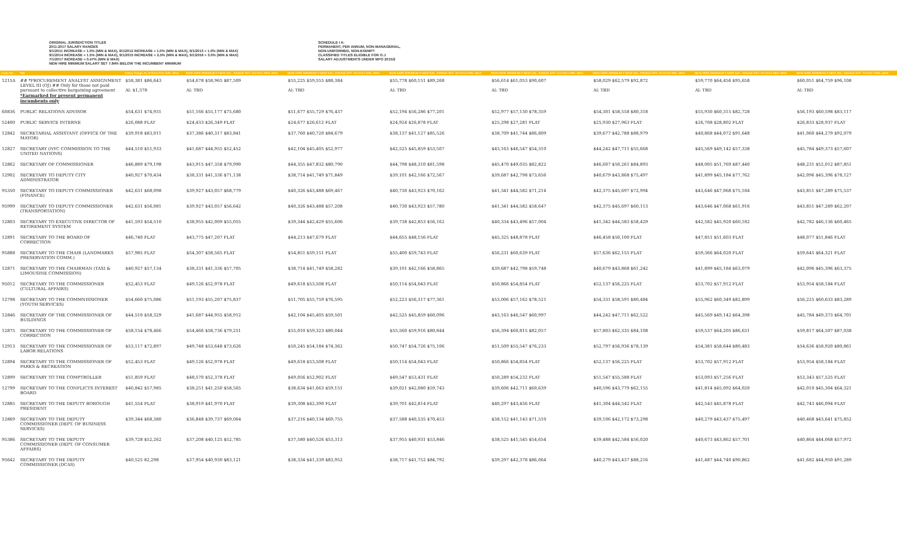ORIGINAL JURISDICTION TITLES
2011-2017 SALARY RANGES
9/1/2011 INCREASE = 1.0% (MIN & MAX), 9/1/2012 INCREASE = 1.0% (MIN & MAX), 9/1/2013 = 1.0% (MIN & MAX)
9/1/2014 INCREASE = 1.5% (MIN & MAX), 9/1/2015 INCREASE = 2.5% (MIN & MAX), 9/1/2016 = 3.0% (MIN & MAX)
7/1/2017 INCREASE = 0.47% (MIN & MAX)
NEW HIRE MINIMUM SALARY SET 7.84% BELOW THE INCUMBENT MINIMUM
SCHEDULE I A:
PERMANENT, PER ANNUM, NON-MANAGERIAL,
NON-UNIFORMED, NON-EXEMPT
CLASSIFIED TITLES ELIGIBLE FOR O.J
SALARY ADJUSTMENTS UNDER MPO 2015/2
| Code No. | Title | Salary Range As of 8/31/2011 MIN. MAX. | NEW HIRE MINIMUM # NEW SAL. RANGE EFF. 9/1/2011 MIN. MAX. | NEW HIRE MINIMUM # NEW SAL. RANGE EFF. 9/1/2012 MIN. MAX. | NEW HIRE MINIMUM # NEW SAL. RANGE EFF. 9/1/2013 MIN. MAX. | NEW HIRE MINIMUM # NEW SAL. RANGE EFF. 9/1/2014 MIN. MAX. | NEW HIRE MINIMUM # NEW SAL. RANGE EFF. 9/1/2015 MIN. MAX. | NEW HIRE MINIMUM # NEW SAL. RANGE EFF. 9/1/2016 MIN. MAX. | NEW HIRE MINIMUM # NEW SAL. RANGE EFF. 7/1/2017 MIN. MAX. |
| --- | --- | --- | --- | --- | --- | --- | --- | --- | --- |
| 1215A | ## *PROCUREMENT ANALYST ASSIGNMENT LEVEL III (OJ) ## Only for those not paid pursuant to collective bargaining agreement *Earmarked for present permanent incumbents only | $58,381 $86,643 Al: $1,378 | $54,678 $58,965 $87,509 Al: TBD | $55,225 $59,555 $88,384 Al: TBD | $55,778 $60,151 $89,268 Al: TBD | $56,614 $61,053 $90,607 Al: TBD | $58,029 $62,579 $92,872 Al: TBD | $59,770 $64,456 $95,658 Al: TBD | $60,051 $64,759 $96,108 Al: TBD |
| 60836 | PUBLIC RELATIONS ADVISOR | $54,631 $74,931 | $51,166 $55,177 $75,680 | $51,677 $55,729 $76,437 | $52,194 $56,286 $77,201 | $52,977 $57,130 $78,359 | $54,301 $58,558 $80,318 | $55,930 $60,315 $82,728 | $56,193 $60,598 $83,117 |
| 52400 | PUBLIC SERVICE INTERNE | $26,088 FLAT | $24,433 $26,349 FLAT | $24,677 $26,612 FLAT | $24,924 $26,878 FLAT | $25,298 $27,281 FLAT | $25,930 $27,963 FLAT | $26,708 $28,802 FLAT | $26,833 $28,937 FLAT |
| 12842 | SECRETARIAL ASSISTANT (OFFICE OF THE MAYOR) | $39,918 $83,011 | $37,386 $40,317 $83,841 | $37,760 $40,720 $84,679 | $38,137 $41,127 $85,526 | $38,709 $41,744 $86,809 | $39,677 $42,788 $88,979 | $40,868 $44,072 $91,648 | $41,060 $44,279 $92,079 |
| 12827 | SECRETARY (NYC COMMISSION TO THE UNITED NATIONS) | $44,510 $51,933 | $41,687 $44,955 $52,452 | $42,104 $45,405 $52,977 | $42,525 $45,859 $53,507 | $43,163 $46,547 $54,310 | $44,242 $47,711 $55,668 | $45,569 $49,142 $57,338 | $45,784 $49,373 $57,607 |
| 12862 | SECRETARY OF COMMISSIONER | $46,889 $79,198 | $43,915 $47,358 $79,990 | $44,355 $47,832 $80,790 | $44,798 $48,310 $81,598 | $45,470 $49,035 $82,822 | $46,607 $50,261 $84,893 | $48,005 $51,769 $87,440 | $48,231 $52,012 $87,851 |
| 12902 | SECRETARY TO DEPUTY CITY ADMINISTRATOR | $40,927 $70,434 | $38,331 $41,336 $71,138 | $38,714 $41,749 $71,849 | $39,101 $42,166 $72,567 | $39,687 $42,798 $73,656 | $40,679 $43,868 $75,497 | $41,899 $45,184 $77,762 | $42,096 $45,396 $78,127 |
| 95350 | SECRETARY TO DEPUTY COMMISSIONER (FINANCE) | $42,631 $68,098 | $39,927 $43,057 $68,779 | $40,326 $43,488 $69,467 | $40,730 $43,923 $70,162 | $41,341 $44,582 $71,214 | $42,375 $45,697 $72,994 | $43,646 $47,068 $75,184 | $43,851 $47,289 $75,537 |
| 95999 | SECRETARY TO DEPUTY COMMISSIONER (TRANSPORTATION) | $42,631 $56,081 | $39,927 $43,057 $56,642 | $40,326 $43,488 $57,208 | $40,730 $43,923 $57,780 | $41,341 $44,582 $58,647 | $42,375 $45,697 $60,113 | $43,646 $47,068 $61,916 | $43,851 $47,289 $62,207 |
| 12803 | SECRETARY TO EXECUTIVE DIRECTOR OF RETIREMENT SYSTEM | $41,593 $54,510 | $38,955 $42,009 $55,055 | $39,344 $42,429 $55,606 | $39,738 $42,853 $56,162 | $40,334 $43,496 $57,004 | $41,342 $44,583 $58,429 | $42,582 $45,920 $60,182 | $42,782 $46,136 $60,465 |
| 12891 | SECRETARY TO THE BOARD OF CORRECTION | $46,740 FLAT | $43,775 $47,207 FLAT | $44,213 $47,679 FLAT | $44,655 $48,156 FLAT | $45,325 $48,878 FLAT | $46,458 $50,100 FLAT | $47,851 $51,603 FLAT | $48,077 $51,846 FLAT |
| 95888 | SECRETARY TO THE CHAIR (LANDMARKS PRESERVATION COMM.) | $57,985 FLAT | $54,307 $58,565 FLAT | $54,851 $59,151 FLAT | $55,400 $59,743 FLAT | $56,231 $60,639 FLAT | $57,636 $62,155 FLAT | $59,366 $64,020 FLAT | $59,645 $64,321 FLAT |
| 12871 | SECRETARY TO THE CHAIRMAN (TAXI & LIMOUSINE COMMISSION) | $40,927 $57,134 | $38,331 $41,336 $57,705 | $38,714 $41,749 $58,282 | $39,101 $42,166 $58,865 | $39,687 $42,798 $59,748 | $40,679 $43,868 $61,242 | $41,899 $45,184 $63,079 | $42,096 $45,396 $63,375 |
| 95012 | SECRETARY TO THE COMMISSIONER (CULTURAL AFFAIRS) | $52,453 FLAT | $49,126 $52,978 FLAT | $49,618 $53,508 FLAT | $50,114 $54,043 FLAT | $50,866 $54,854 FLAT | $52,137 $56,225 FLAT | $53,702 $57,912 FLAT | $53,954 $58,184 FLAT |
| 12798 | SECRETARY TO THE COMMNISSIONER (YOUTH SERVICES) | $54,660 $75,086 | $51,193 $55,207 $75,837 | $51,705 $55,759 $76,595 | $52,223 $56,317 $77,361 | $53,006 $57,162 $78,521 | $54,331 $58,591 $80,484 | $55,962 $60,349 $82,899 | $56,225 $60,633 $83,289 |
| 12846 | SECRETARY OF THE COMMISSIONER OF BUILDINGS | $44,510 $58,329 | $41,687 $44,955 $58,912 | $42,104 $45,405 $59,501 | $42,525 $45,859 $60,096 | $43,163 $46,547 $60,997 | $44,242 $47,711 $62,522 | $45,569 $49,142 $64,398 | $45,784 $49,373 $64,701 |
| 12875 | SECRETARY TO THE COMMISSIONER OF CORRECTION | $58,154 $78,466 | $54,466 $58,736 $79,251 | $55,010 $59,323 $80,044 | $55,560 $59,916 $80,844 | $56,394 $60,815 $82,057 | $57,803 $62,335 $84,108 | $59,537 $64,205 $86,631 | $59,817 $64,507 $87,038 |
| 12913 | SECRETARY TO THE COMMISSIONER OF LABOR RELATIONS | $53,117 $72,897 | $49,748 $53,648 $73,626 | $50,245 $54,184 $74,362 | $50,747 $54,726 $75,106 | $51,509 $55,547 $76,233 | $52,797 $56,936 $78,139 | $54,381 $58,644 $80,483 | $54,636 $58,920 $80,861 |
| 12894 | SECRETARY TO THE COMMISSIONER OF PARKS & RECREATION | $52,453 FLAT | $49,126 $52,978 FLAT | $49,618 $53,508 FLAT | $50,114 $54,043 FLAT | $50,866 $54,854 FLAT | $52,137 $56,225 FLAT | $53,702 $57,912 FLAT | $53,954 $58,184 FLAT |
| 12899 | SECRETARY TO THE COMPTROLLER | $51,859 FLAT | $48,570 $52,378 FLAT | $49,056 $52,902 FLAT | $49,547 $53,431 FLAT | $50,289 $54,232 FLAT | $51,547 $55,588 FLAT | $53,093 $57,256 FLAT | $53,343 $57,525 FLAT |
| 12799 | SECRETARY TO THE CONFLICTS INTEREST BOARD | $40,842 $57,985 | $38,251 $41,250 $58,565 | $38,634 $41,663 $59,151 | $39,021 $42,080 $59,743 | $39,606 $42,711 $60,639 | $40,596 $43,779 $62,155 | $41,814 $45,092 $64,020 | $42,010 $45,304 $64,321 |
| 12885 | SECRETARY TO THE DEPUTY BOROUGH PRESIDENT | $41,554 FLAT | $38,919 $41,970 FLAT | $39,308 $42,390 FLAT | $39,701 $42,814 FLAT | $40,297 $43,456 FLAT | $41,304 $44,542 FLAT | $42,543 $45,878 FLAT | $42,743 $46,094 FLAT |
| 12869 | SECRETARY TO THE DEPUTY COMMISSIONER (DEPT. OF BUSINESS SERVICES) | $39,344 $68,380 | $36,848 $39,737 $69,064 | $37,216 $40,134 $69,755 | $37,588 $40,535 $70,453 | $38,152 $41,143 $71,510 | $39,106 $42,172 $73,298 | $40,279 $43,437 $75,497 | $40,468 $43,641 $75,852 |
| 95386 | SECRETARY TO THE DEPUTY COMMISSIONER (DEPT. OF CONSUMER AFFAIRS) | $39,728 $52,262 | $37,208 $40,125 $52,785 | $37,580 $40,526 $53,313 | $37,955 $40,931 $53,846 | $38,525 $41,545 $54,654 | $39,488 $42,584 $56,020 | $40,673 $43,862 $57,701 | $40,864 $44,068 $57,972 |
| 95642 | SECRETARY TO THE DEPUTY COMMISSIONER (DCAS) | $40,525 82,298 | $37,954 $40,930 $83,121 | $38,334 $41,339 $83,952 | $38,717 $41,752 $84,792 | $39,297 $42,378 $86,064 | $40,279 $43,437 $88,216 | $41,487 $44,740 $90,862 | $41,682 $44,950 $91,289 |